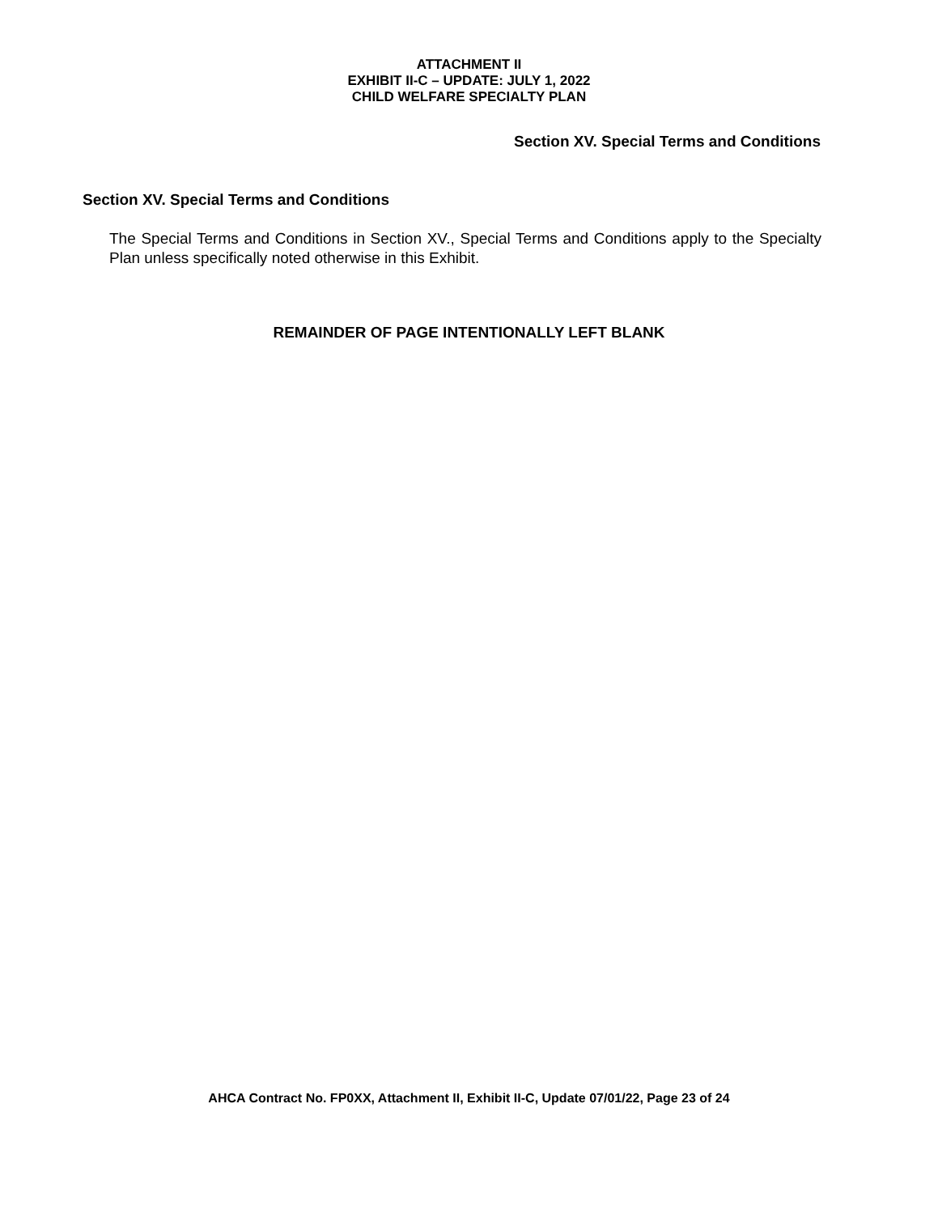ATTACHMENT II
EXHIBIT II-C – UPDATE: JULY 1, 2022
CHILD WELFARE SPECIALTY PLAN
Section XV. Special Terms and Conditions
Section XV. Special Terms and Conditions
The Special Terms and Conditions in Section XV., Special Terms and Conditions apply to the Specialty Plan unless specifically noted otherwise in this Exhibit.
REMAINDER OF PAGE INTENTIONALLY LEFT BLANK
AHCA Contract No. FP0XX, Attachment II, Exhibit II-C, Update 07/01/22, Page 23 of 24